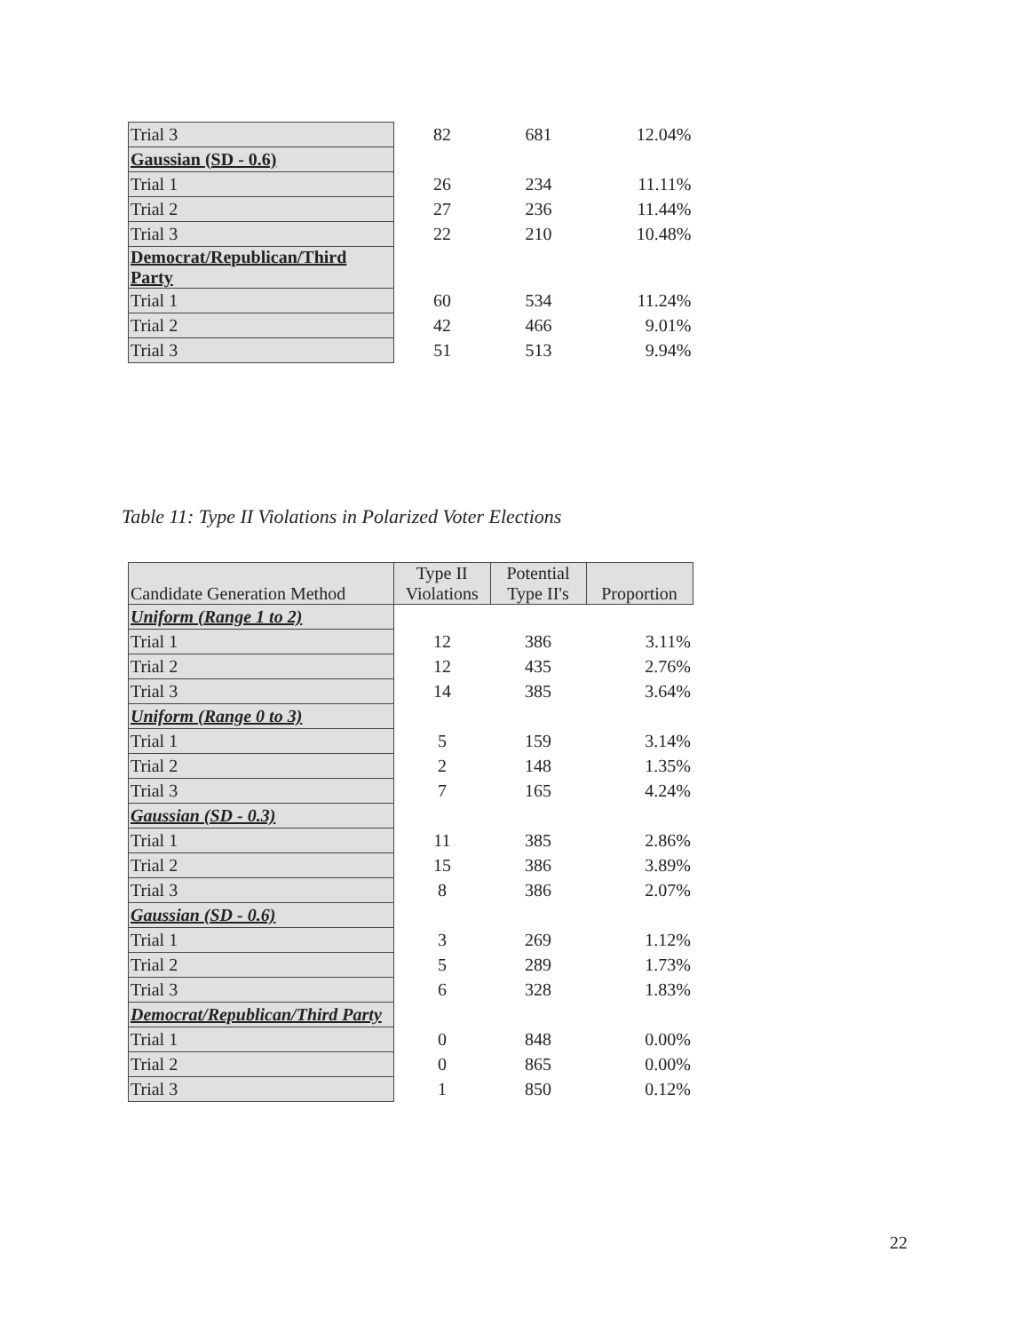| Trial 3 | 82 | 681 | 12.04% |
| Gaussian (SD - 0.6) | | | |
| Trial 1 | 26 | 234 | 11.11% |
| Trial 2 | 27 | 236 | 11.44% |
| Trial 3 | 22 | 210 | 10.48% |
| Democrat/Republican/Third Party | | | |
| Trial 1 | 60 | 534 | 11.24% |
| Trial 2 | 42 | 466 | 9.01% |
| Trial 3 | 51 | 513 | 9.94% |
Table 11: Type II Violations in Polarized Voter Elections
| Candidate Generation Method | Type II Violations | Potential Type II's | Proportion |
| --- | --- | --- | --- |
| Uniform (Range 1 to 2) | | | |
| Trial 1 | 12 | 386 | 3.11% |
| Trial 2 | 12 | 435 | 2.76% |
| Trial 3 | 14 | 385 | 3.64% |
| Uniform (Range 0 to 3) | | | |
| Trial 1 | 5 | 159 | 3.14% |
| Trial 2 | 2 | 148 | 1.35% |
| Trial 3 | 7 | 165 | 4.24% |
| Gaussian (SD - 0.3) | | | |
| Trial 1 | 11 | 385 | 2.86% |
| Trial 2 | 15 | 386 | 3.89% |
| Trial 3 | 8 | 386 | 2.07% |
| Gaussian (SD - 0.6) | | | |
| Trial 1 | 3 | 269 | 1.12% |
| Trial 2 | 5 | 289 | 1.73% |
| Trial 3 | 6 | 328 | 1.83% |
| Democrat/Republican/Third Party | | | |
| Trial 1 | 0 | 848 | 0.00% |
| Trial 2 | 0 | 865 | 0.00% |
| Trial 3 | 1 | 850 | 0.12% |
22